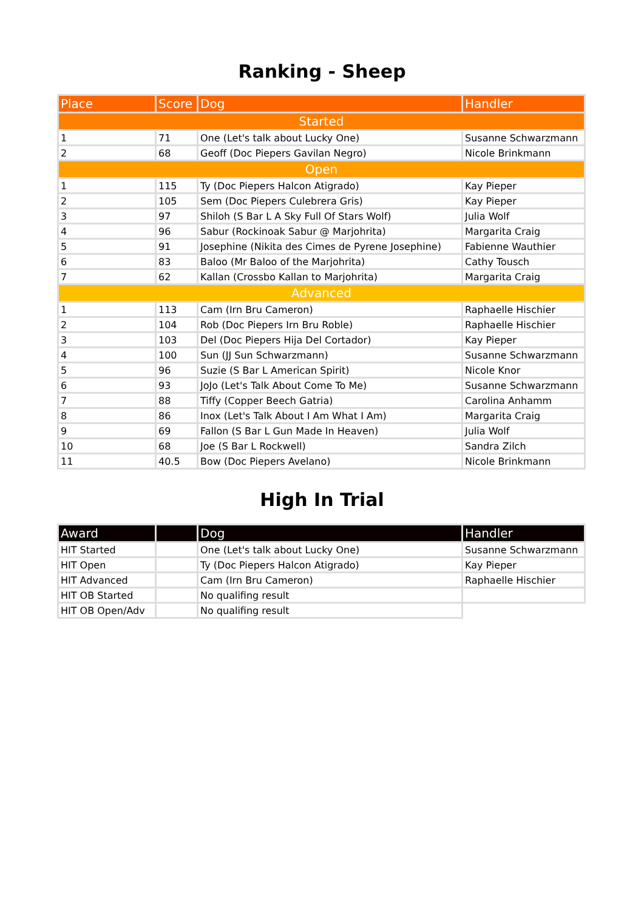Ranking - Sheep
| Place | Score | Dog | Handler |
| --- | --- | --- | --- |
| Started | | | |
| 1 | 71 | One (Let's talk about Lucky One) | Susanne Schwarzmann |
| 2 | 68 | Geoff (Doc Piepers Gavilan Negro) | Nicole Brinkmann |
| Open | | | |
| 1 | 115 | Ty (Doc Piepers Halcon Atigrado) | Kay Pieper |
| 2 | 105 | Sem (Doc Piepers Culebrera Gris) | Kay Pieper |
| 3 | 97 | Shiloh (S Bar L A Sky Full Of Stars Wolf) | Julia Wolf |
| 4 | 96 | Sabur (Rockinoak Sabur @ Marjohrita) | Margarita Craig |
| 5 | 91 | Josephine (Nikita des Cimes de Pyrene Josephine) | Fabienne Wauthier |
| 6 | 83 | Baloo (Mr Baloo of the Marjohrita) | Cathy Tousch |
| 7 | 62 | Kallan (Crossbo Kallan to Marjohrita) | Margarita Craig |
| Advanced | | | |
| 1 | 113 | Cam (Irn Bru Cameron) | Raphaelle Hischier |
| 2 | 104 | Rob (Doc Piepers Irn Bru Roble) | Raphaelle Hischier |
| 3 | 103 | Del (Doc Piepers Hija Del Cortador) | Kay Pieper |
| 4 | 100 | Sun (JJ Sun Schwarzmann) | Susanne Schwarzmann |
| 5 | 96 | Suzie (S Bar L American Spirit) | Nicole Knor |
| 6 | 93 | JoJo (Let's Talk About Come To Me) | Susanne Schwarzmann |
| 7 | 88 | Tiffy (Copper Beech Gatria) | Carolina Anhamm |
| 8 | 86 | Inox (Let's Talk About I Am What I Am) | Margarita Craig |
| 9 | 69 | Fallon (S Bar L Gun Made In Heaven) | Julia Wolf |
| 10 | 68 | Joe (S Bar L Rockwell) | Sandra Zilch |
| 11 | 40.5 | Bow (Doc Piepers Avelano) | Nicole Brinkmann |
High In Trial
| Award | | Dog | Handler |
| --- | --- | --- | --- |
| HIT Started | | One (Let's talk about Lucky One) | Susanne Schwarzmann |
| HIT Open | | Ty (Doc Piepers Halcon Atigrado) | Kay Pieper |
| HIT Advanced | | Cam (Irn Bru Cameron) | Raphaelle Hischier |
| HIT OB Started | | No qualifing result | |
| HIT OB Open/Adv | | No qualifing result | |